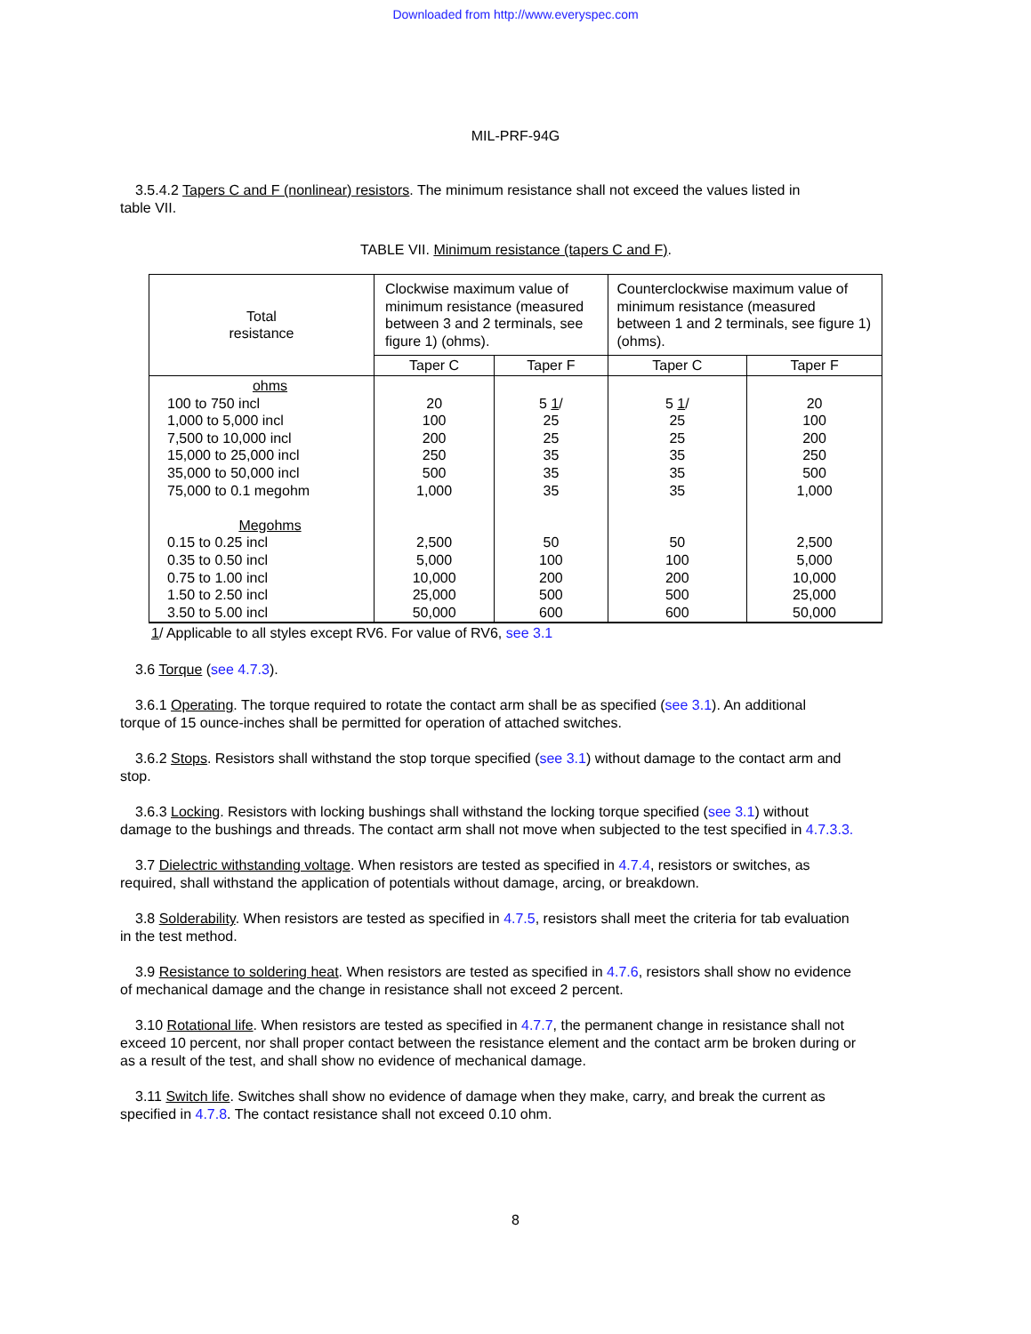Downloaded from http://www.everyspec.com
MIL-PRF-94G
3.5.4.2 Tapers C and F (nonlinear) resistors. The minimum resistance shall not exceed the values listed in
table VII.
TABLE VII. Minimum resistance (tapers C and F).
| Total resistance | Clockwise maximum value of minimum resistance (measured between 3 and 2 terminals, see figure 1) (ohms). | | Counterclockwise maximum value of minimum resistance (measured between 1 and 2 terminals, see figure 1) (ohms). | |
| --- | --- | --- | --- | --- |
| | Taper C | Taper F | Taper C | Taper F |
| ohms 100 to 750 incl 1,000 to 5,000 incl 7,500 to 10,000 incl 15,000 to 25,000 incl 35,000 to 50,000 incl 75,000 to 0.1 megohm Megohms 0.15 to 0.25 incl 0.35 to 0.50 incl 0.75 to 1.00 incl 1.50 to 2.50 incl 3.50 to 5.00 incl | 20 100 200 250 500 1,000 2,500 5,000 10,000 25,000 50,000 | 5 1 / 25 25 35 35 35 50 100 200 500 600 | 5 1 / 25 25 35 35 35 50 100 200 500 600 | 20 100 200 250 500 1,000 2,500 5,000 10,000 25,000 50,000 |
1/ Applicable to all styles except RV6. For value of RV6, see 3.1
3.6 Torque (see 4.7.3).
3.6.1 Operating. The torque required to rotate the contact arm shall be as specified (see 3.1). An additional
torque of 15 ounce-inches shall be permitted for operation of attached switches.
3.6.2 Stops. Resistors shall withstand the stop torque specified (see 3.1) without damage to the contact arm and
stop.
3.6.3 Locking. Resistors with locking bushings shall withstand the locking torque specified (see 3.1) without
damage to the bushings and threads. The contact arm shall not move when subjected to the test specified in 4.7.3.3.
3.7 Dielectric withstanding voltage. When resistors are tested as specified in 4.7.4, resistors or switches, as
required, shall withstand the application of potentials without damage, arcing, or breakdown.
3.8 Solderability. When resistors are tested as specified in 4.7.5, resistors shall meet the criteria for tab evaluation
in the test method.
3.9 Resistance to soldering heat. When resistors are tested as specified in 4.7.6, resistors shall show no evidence
of mechanical damage and the change in resistance shall not exceed 2 percent.
3.10 Rotational life. When resistors are tested as specified in 4.7.7, the permanent change in resistance shall not
exceed 10 percent, nor shall proper contact between the resistance element and the contact arm be broken during or
as a result of the test, and shall show no evidence of mechanical damage.
3.11 Switch life. Switches shall show no evidence of damage when they make, carry, and break the current as
specified in 4.7.8. The contact resistance shall not exceed 0.10 ohm.
8